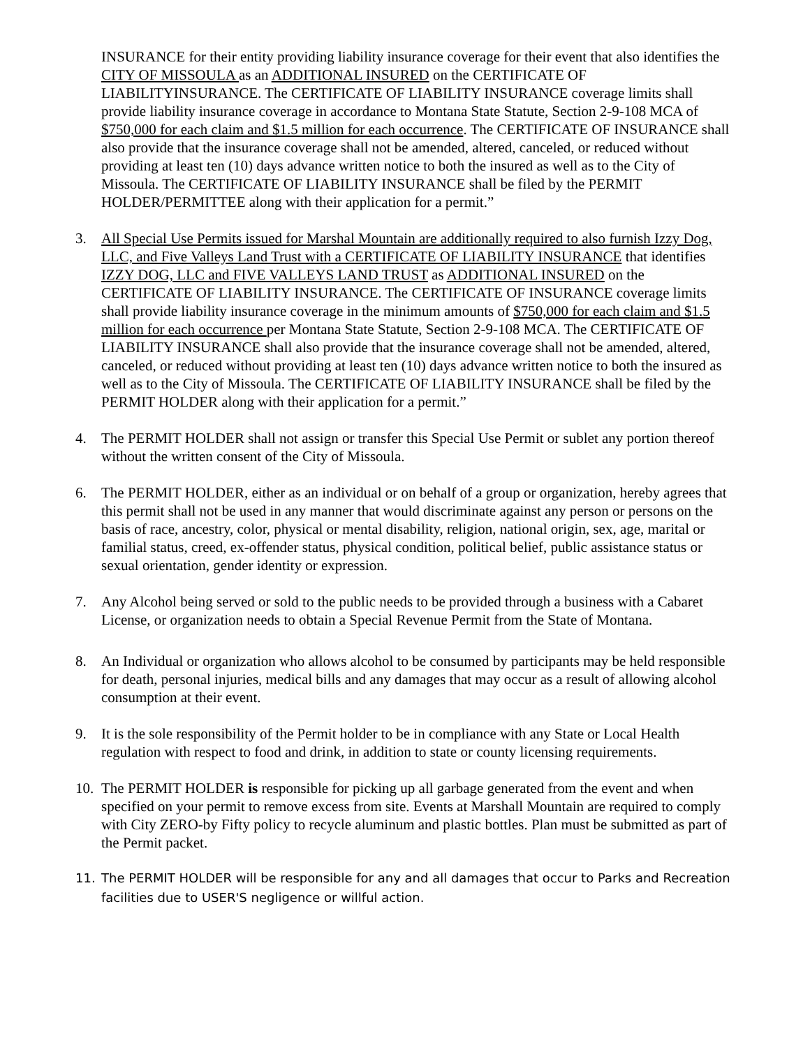INSURANCE for their entity providing liability insurance coverage for their event that also identifies the CITY OF MISSOULA as an ADDITIONAL INSURED on the CERTIFICATE OF LIABILITYINSURANCE. The CERTIFICATE OF LIABILITY INSURANCE coverage limits shall provide liability insurance coverage in accordance to Montana State Statute, Section 2-9-108 MCA of $750,000 for each claim and $1.5 million for each occurrence. The CERTIFICATE OF INSURANCE shall also provide that the insurance coverage shall not be amended, altered, canceled, or reduced without providing at least ten (10) days advance written notice to both the insured as well as to the City of Missoula. The CERTIFICATE OF LIABILITY INSURANCE shall be filed by the PERMIT HOLDER/PERMITTEE along with their application for a permit.”
3. All Special Use Permits issued for Marshal Mountain are additionally required to also furnish Izzy Dog, LLC, and Five Valleys Land Trust with a CERTIFICATE OF LIABILITY INSURANCE that identifies IZZY DOG, LLC and FIVE VALLEYS LAND TRUST as ADDITIONAL INSURED on the CERTIFICATE OF LIABILITY INSURANCE. The CERTIFICATE OF INSURANCE coverage limits shall provide liability insurance coverage in the minimum amounts of $750,000 for each claim and $1.5 million for each occurrence per Montana State Statute, Section 2-9-108 MCA. The CERTIFICATE OF LIABILITY INSURANCE shall also provide that the insurance coverage shall not be amended, altered, canceled, or reduced without providing at least ten (10) days advance written notice to both the insured as well as to the City of Missoula. The CERTIFICATE OF LIABILITY INSURANCE shall be filed by the PERMIT HOLDER along with their application for a permit.”
4. The PERMIT HOLDER shall not assign or transfer this Special Use Permit or sublet any portion thereof without the written consent of the City of Missoula.
6. The PERMIT HOLDER, either as an individual or on behalf of a group or organization, hereby agrees that this permit shall not be used in any manner that would discriminate against any person or persons on the basis of race, ancestry, color, physical or mental disability, religion, national origin, sex, age, marital or familial status, creed, ex-offender status, physical condition, political belief, public assistance status or sexual orientation, gender identity or expression.
7. Any Alcohol being served or sold to the public needs to be provided through a business with a Cabaret License, or organization needs to obtain a Special Revenue Permit from the State of Montana.
8. An Individual or organization who allows alcohol to be consumed by participants may be held responsible for death, personal injuries, medical bills and any damages that may occur as a result of allowing alcohol consumption at their event.
9. It is the sole responsibility of the Permit holder to be in compliance with any State or Local Health regulation with respect to food and drink, in addition to state or county licensing requirements.
10.
The PERMIT HOLDER is responsible for picking up all garbage generated from the event and when specified on your permit to remove excess from site. Events at Marshall Mountain are required to comply with City ZERO-by Fifty policy to recycle aluminum and plastic bottles. Plan must be submitted as part of the Permit packet.
11. The PERMIT HOLDER will be responsible for any and all damages that occur to Parks and Recreation facilities due to USER'S negligence or willful action.